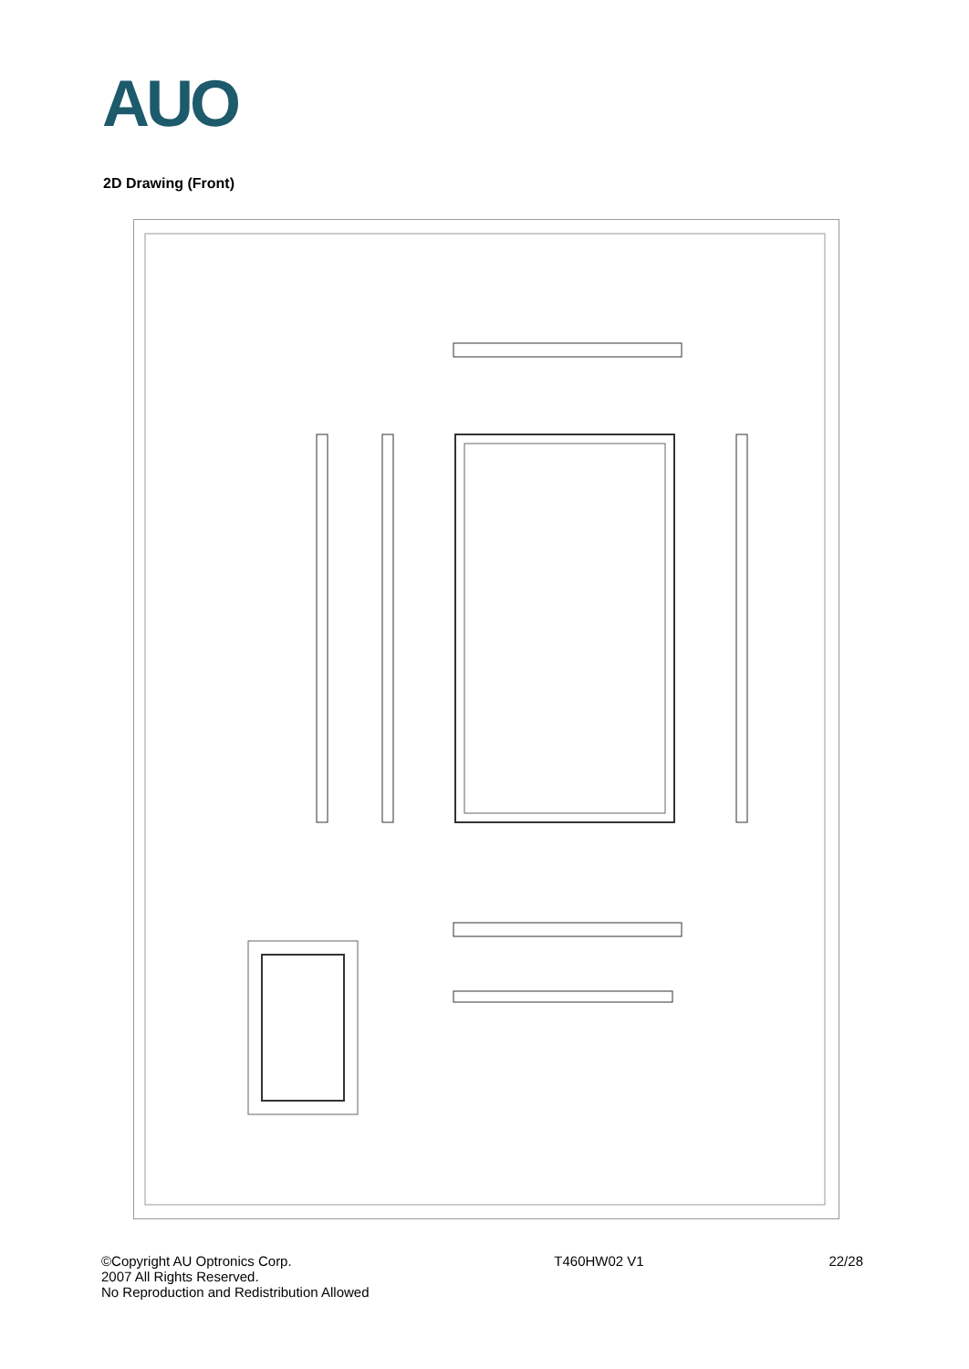AUO
2D Drawing (Front)
©Copyright AU Optronics Corp.
2007 All Rights Reserved.
No Reproduction and Redistribution Allowed
T460HW02 V1 22/28